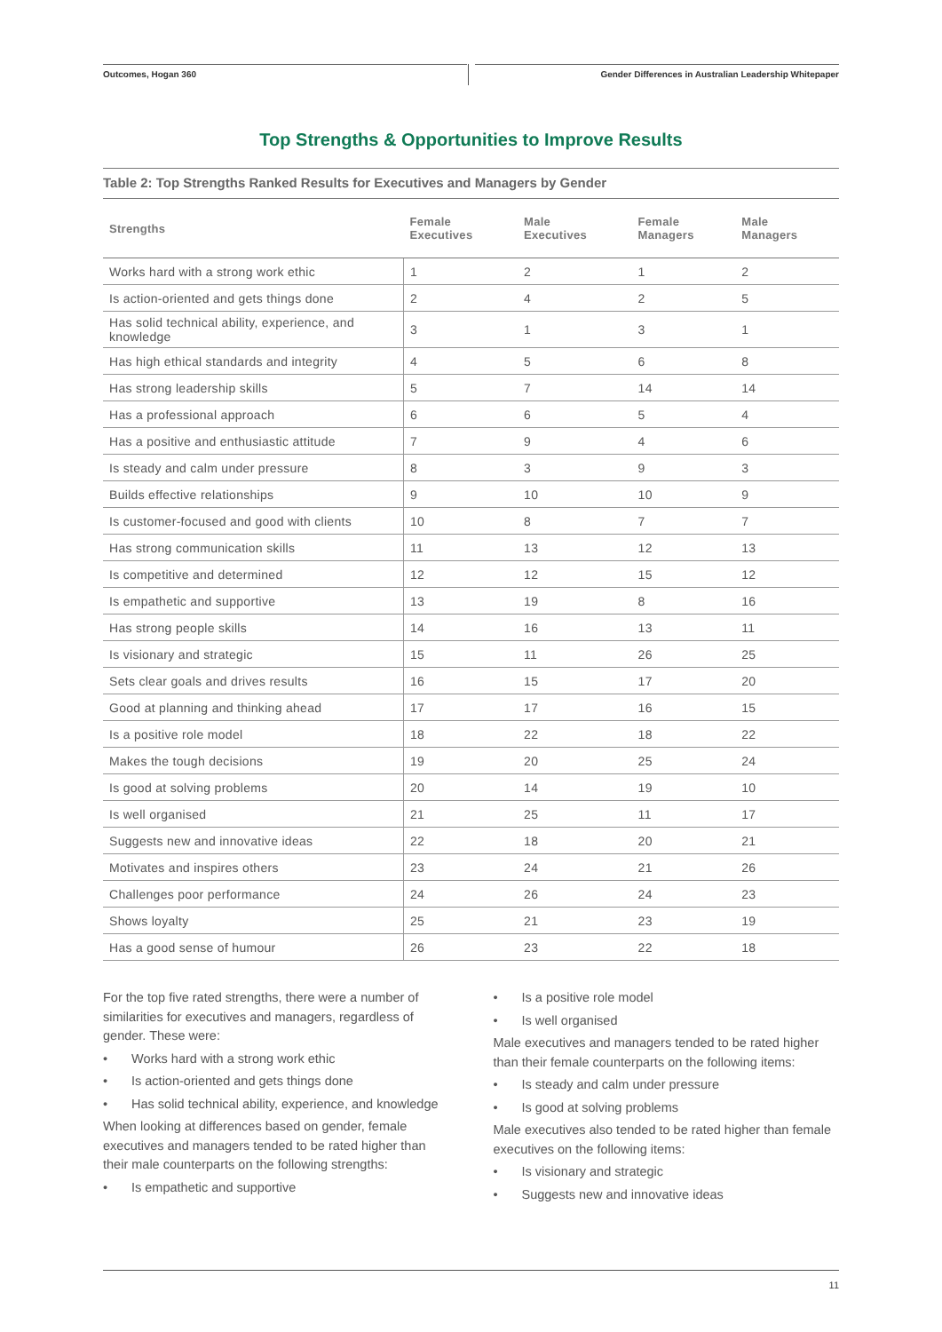Outcomes, Hogan 360 Gender Differences in Australian Leadership Whitepaper
Top Strengths & Opportunities to Improve Results
Table 2: Top Strengths Ranked Results for Executives and Managers by Gender
| Strengths | Female Executives | Male Executives | Female Managers | Male Managers |
| --- | --- | --- | --- | --- |
| Works hard with a strong work ethic | 1 | 2 | 1 | 2 |
| Is action-oriented and gets things done | 2 | 4 | 2 | 5 |
| Has solid technical ability, experience, and knowledge | 3 | 1 | 3 | 1 |
| Has high ethical standards and integrity | 4 | 5 | 6 | 8 |
| Has strong leadership skills | 5 | 7 | 14 | 14 |
| Has a professional approach | 6 | 6 | 5 | 4 |
| Has a positive and enthusiastic attitude | 7 | 9 | 4 | 6 |
| Is steady and calm under pressure | 8 | 3 | 9 | 3 |
| Builds effective relationships | 9 | 10 | 10 | 9 |
| Is customer-focused and good with clients | 10 | 8 | 7 | 7 |
| Has strong communication skills | 11 | 13 | 12 | 13 |
| Is competitive and determined | 12 | 12 | 15 | 12 |
| Is empathetic and supportive | 13 | 19 | 8 | 16 |
| Has strong people skills | 14 | 16 | 13 | 11 |
| Is visionary and strategic | 15 | 11 | 26 | 25 |
| Sets clear goals and drives results | 16 | 15 | 17 | 20 |
| Good at planning and thinking ahead | 17 | 17 | 16 | 15 |
| Is a positive role model | 18 | 22 | 18 | 22 |
| Makes the tough decisions | 19 | 20 | 25 | 24 |
| Is good at solving problems | 20 | 14 | 19 | 10 |
| Is well organised | 21 | 25 | 11 | 17 |
| Suggests new and innovative ideas | 22 | 18 | 20 | 21 |
| Motivates and inspires others | 23 | 24 | 21 | 26 |
| Challenges poor performance | 24 | 26 | 24 | 23 |
| Shows loyalty | 25 | 21 | 23 | 19 |
| Has a good sense of humour | 26 | 23 | 22 | 18 |
For the top five rated strengths, there were a number of similarities for executives and managers, regardless of gender. These were:
• Works hard with a strong work ethic
• Is action-oriented and gets things done
• Has solid technical ability, experience, and knowledge
When looking at differences based on gender, female executives and managers tended to be rated higher than their male counterparts on the following strengths:
• Is empathetic and supportive
• Is a positive role model
• Is well organised
Male executives and managers tended to be rated higher than their female counterparts on the following items:
• Is steady and calm under pressure
• Is good at solving problems
Male executives also tended to be rated higher than female executives on the following items:
• Is visionary and strategic
• Suggests new and innovative ideas
11